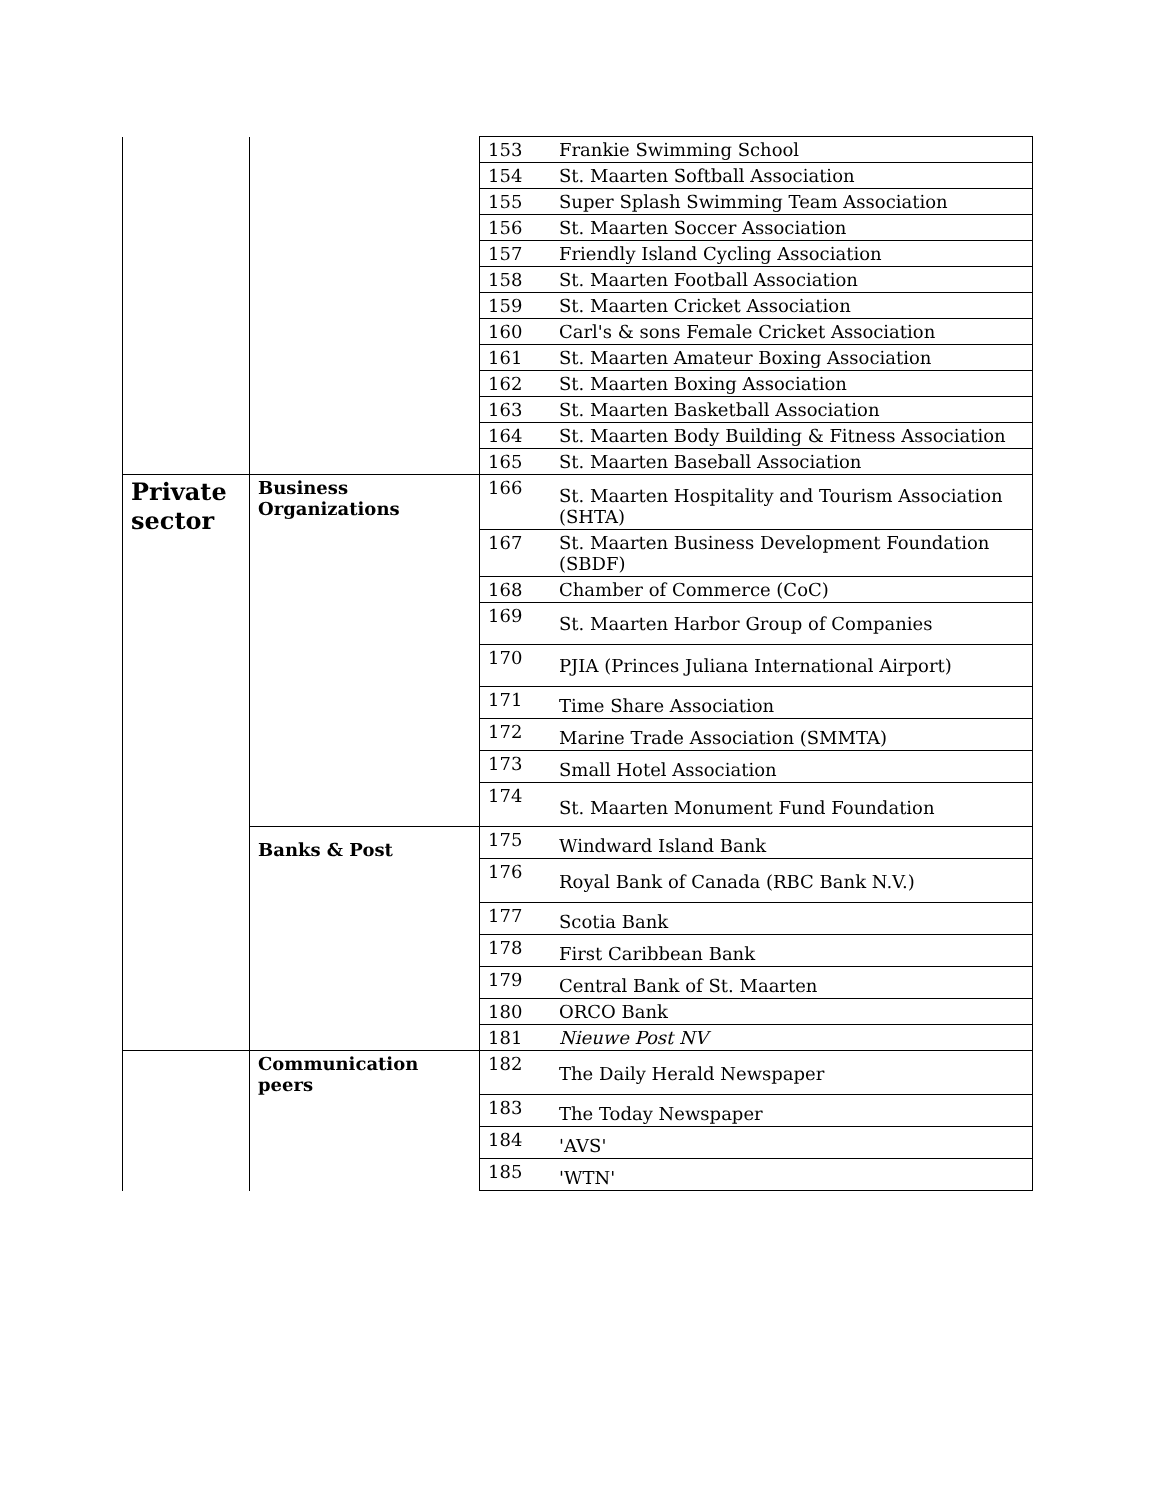| | | 153 | Frankie Swimming School |
| | | 154 | St. Maarten Softball Association |
| | | 155 | Super Splash Swimming Team Association |
| | | 156 | St. Maarten Soccer Association |
| | | 157 | Friendly Island Cycling Association |
| | | 158 | St. Maarten Football Association |
| | | 159 | St. Maarten Cricket Association |
| | | 160 | Carl's & sons Female Cricket Association |
| | | 161 | St. Maarten Amateur Boxing Association |
| | | 162 | St. Maarten Boxing Association |
| | | 163 | St. Maarten Basketball Association |
| | | 164 | St. Maarten Body Building & Fitness Association |
| | | 165 | St. Maarten Baseball Association |
| Private sector | Business Organizations | 166 | St. Maarten Hospitality and Tourism Association (SHTA) |
| | | 167 | St. Maarten Business Development Foundation (SBDF) |
| | | 168 | Chamber of Commerce (CoC) |
| | | 169 | St. Maarten Harbor Group of Companies |
| | | 170 | PJIA (Princes Juliana International Airport) |
| | | 171 | Time Share Association |
| | | 172 | Marine Trade Association (SMMTA) |
| | | 173 | Small Hotel Association |
| | | 174 | St. Maarten Monument Fund Foundation |
| | Banks & Post | 175 | Windward Island Bank |
| | | 176 | Royal Bank of Canada (RBC Bank N.V.) |
| | | 177 | Scotia Bank |
| | | 178 | First Caribbean Bank |
| | | 179 | Central Bank of St. Maarten |
| | | 180 | ORCO Bank |
| | | 181 | Nieuwe Post NV |
| | Communication peers | 182 | The Daily Herald Newspaper |
| | | 183 | The Today Newspaper |
| | | 184 | 'AVS' |
| | | 185 | 'WTN' |